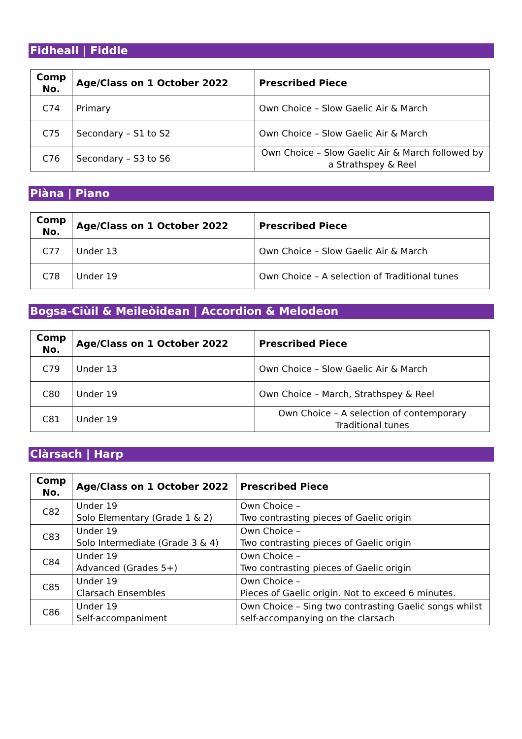Fidheall | Fiddle
| Comp No. | Age/Class on 1 October 2022 | Prescribed Piece |
| --- | --- | --- |
| C74 | Primary | Own Choice – Slow Gaelic Air & March |
| C75 | Secondary – S1 to S2 | Own Choice – Slow Gaelic Air & March |
| C76 | Secondary – S3 to S6 | Own Choice – Slow Gaelic Air & March followed by a Strathspey & Reel |
Piàna | Piano
| Comp No. | Age/Class on 1 October 2022 | Prescribed Piece |
| --- | --- | --- |
| C77 | Under 13 | Own Choice – Slow Gaelic Air & March |
| C78 | Under 19 | Own Choice – A selection of Traditional tunes |
Bogsa-Ciùil & Meileòidean | Accordion & Melodeon
| Comp No. | Age/Class on 1 October 2022 | Prescribed Piece |
| --- | --- | --- |
| C79 | Under 13 | Own Choice – Slow Gaelic Air & March |
| C80 | Under 19 | Own Choice – March, Strathspey & Reel |
| C81 | Under 19 | Own Choice – A selection of contemporary Traditional tunes |
Clàrsach | Harp
| Comp No. | Age/Class on 1 October 2022 | Prescribed Piece |
| --- | --- | --- |
| C82 | Under 19 Solo Elementary (Grade 1 & 2) | Own Choice – Two contrasting pieces of Gaelic origin |
| C83 | Under 19 Solo Intermediate (Grade 3 & 4) | Own Choice – Two contrasting pieces of Gaelic origin |
| C84 | Under 19 Advanced (Grades 5+) | Own Choice – Two contrasting pieces of Gaelic origin |
| C85 | Under 19 Clarsach Ensembles | Own Choice – Pieces of Gaelic origin. Not to exceed 6 minutes. |
| C86 | Under 19 Self-accompaniment | Own Choice – Sing two contrasting Gaelic songs whilst self-accompanying on the clarsach |